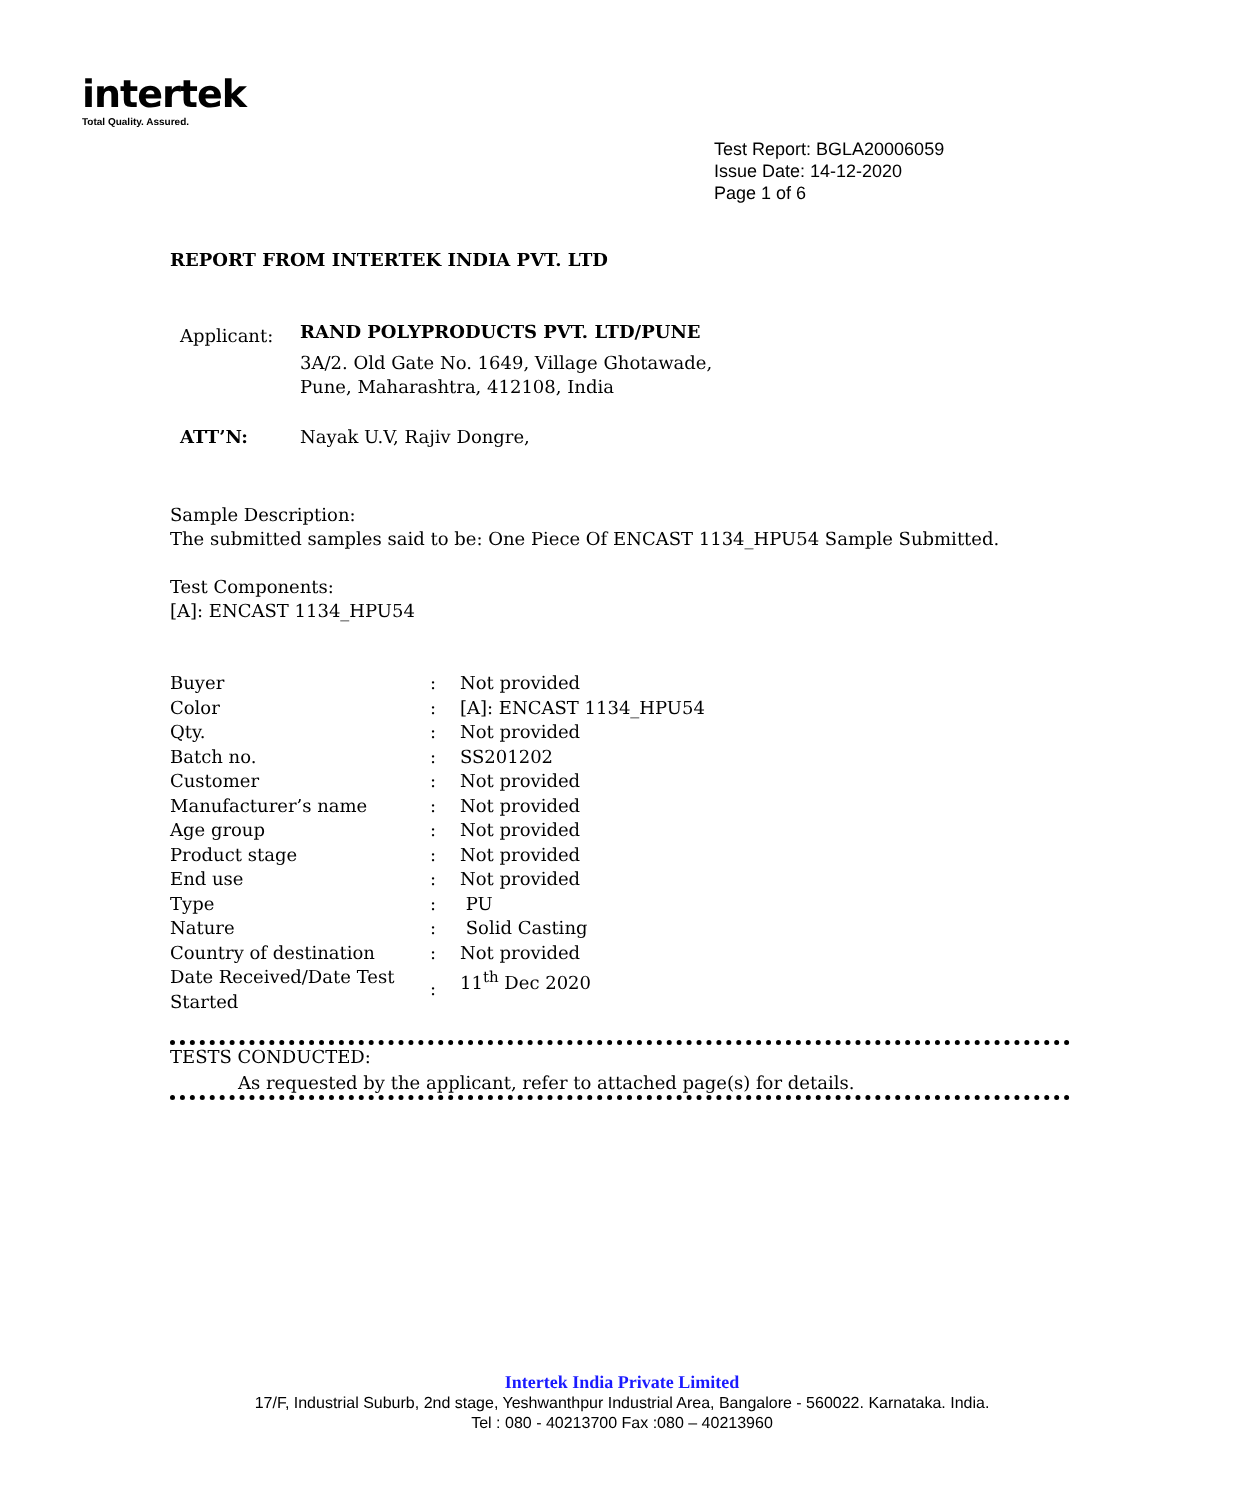intertek
Total Quality. Assured.
Test Report: BGLA20006059
Issue Date: 14-12-2020
Page 1 of 6
REPORT FROM INTERTEK INDIA PVT. LTD
| Applicant: | RAND POLYPRODUCTS PVT. LTD/PUNE 3A/2. Old Gate No. 1649, Village Ghotawade, Pune, Maharashtra, 412108, India |
| ATT’N: | Nayak U.V, Rajiv Dongre, |
Sample Description:
The submitted samples said to be: One Piece Of ENCAST 1134_HPU54 Sample Submitted.
Test Components:
[A]: ENCAST 1134_HPU54
| Buyer | : | Not provided |
| Color | : | [A]: ENCAST 1134_HPU54 |
| Qty. | : | Not provided |
| Batch no. | : | SS201202 |
| Customer | : | Not provided |
| Manufacturer’s name | : | Not provided |
| Age group | : | Not provided |
| Product stage | : | Not provided |
| End use | : | Not provided |
| Type | : | PU |
| Nature | : | Solid Casting |
| Country of destination | : | Not provided |
| Date Received/Date Test Started | : | 11<sup>th</sup> Dec 2020 |
TESTS CONDUCTED:
As requested by the applicant, refer to attached page(s) for details.
Intertek India Private Limited
17/F, Industrial Suburb, 2nd stage, Yeshwanthpur Industrial Area, Bangalore - 560022. Karnataka. India.
Tel : 080 - 40213700 Fax :080 – 40213960